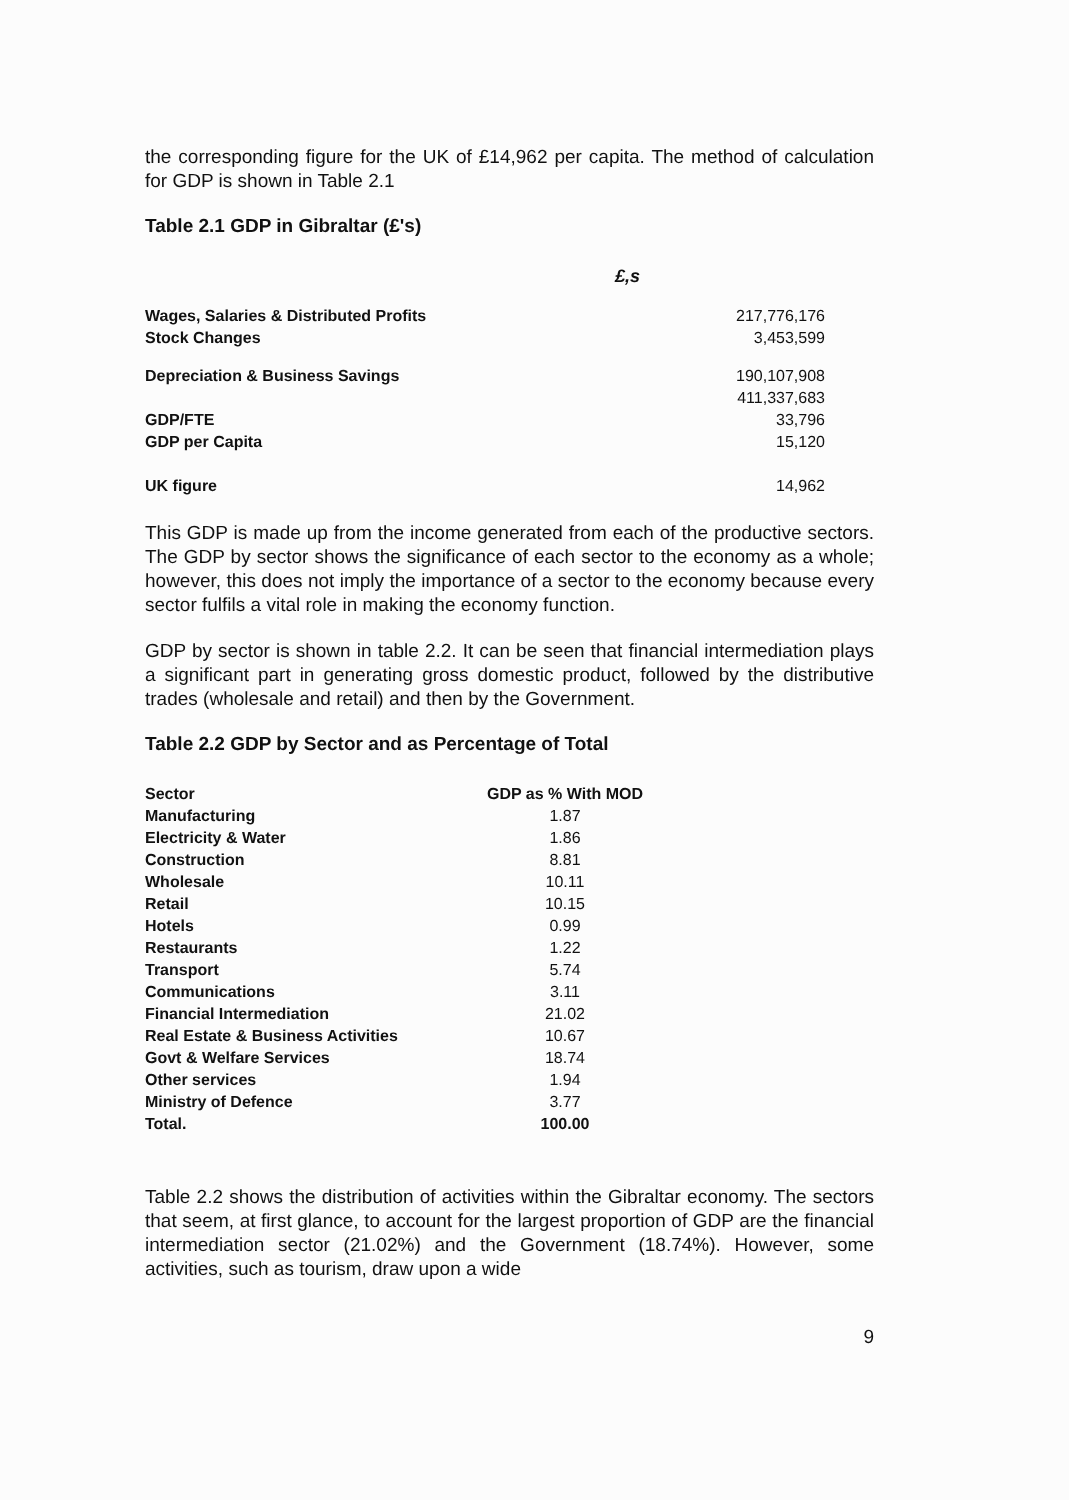the corresponding figure for the UK of £14,962 per capita. The method of calculation for GDP is shown in Table 2.1
Table 2.1 GDP in Gibraltar (£'s)
| | £,s |
| Wages, Salaries & Distributed Profits | 217,776,176 |
| Stock Changes | 3,453,599 |
| Depreciation & Business Savings | 190,107,908 |
| | 411,337,683 |
| GDP/FTE | 33,796 |
| GDP per Capita | 15,120 |
| UK figure | 14,962 |
This GDP is made up from the income generated from each of the productive sectors. The GDP by sector shows the significance of each sector to the economy as a whole; however, this does not imply the importance of a sector to the economy because every sector fulfils a vital role in making the economy function.
GDP by sector is shown in table 2.2. It can be seen that financial intermediation plays a significant part in generating gross domestic product, followed by the distributive trades (wholesale and retail) and then by the Government.
Table 2.2 GDP by Sector and as Percentage of Total
| Sector | GDP as % With MOD |
| --- | --- |
| Manufacturing | 1.87 |
| Electricity & Water | 1.86 |
| Construction | 8.81 |
| Wholesale | 10.11 |
| Retail | 10.15 |
| Hotels | 0.99 |
| Restaurants | 1.22 |
| Transport | 5.74 |
| Communications | 3.11 |
| Financial Intermediation | 21.02 |
| Real Estate & Business Activities | 10.67 |
| Govt & Welfare Services | 18.74 |
| Other services | 1.94 |
| Ministry of Defence | 3.77 |
| Total. | 100.00 |
Table 2.2 shows the distribution of activities within the Gibraltar economy. The sectors that seem, at first glance, to account for the largest proportion of GDP are the financial intermediation sector (21.02%) and the Government (18.74%). However, some activities, such as tourism, draw upon a wide
9